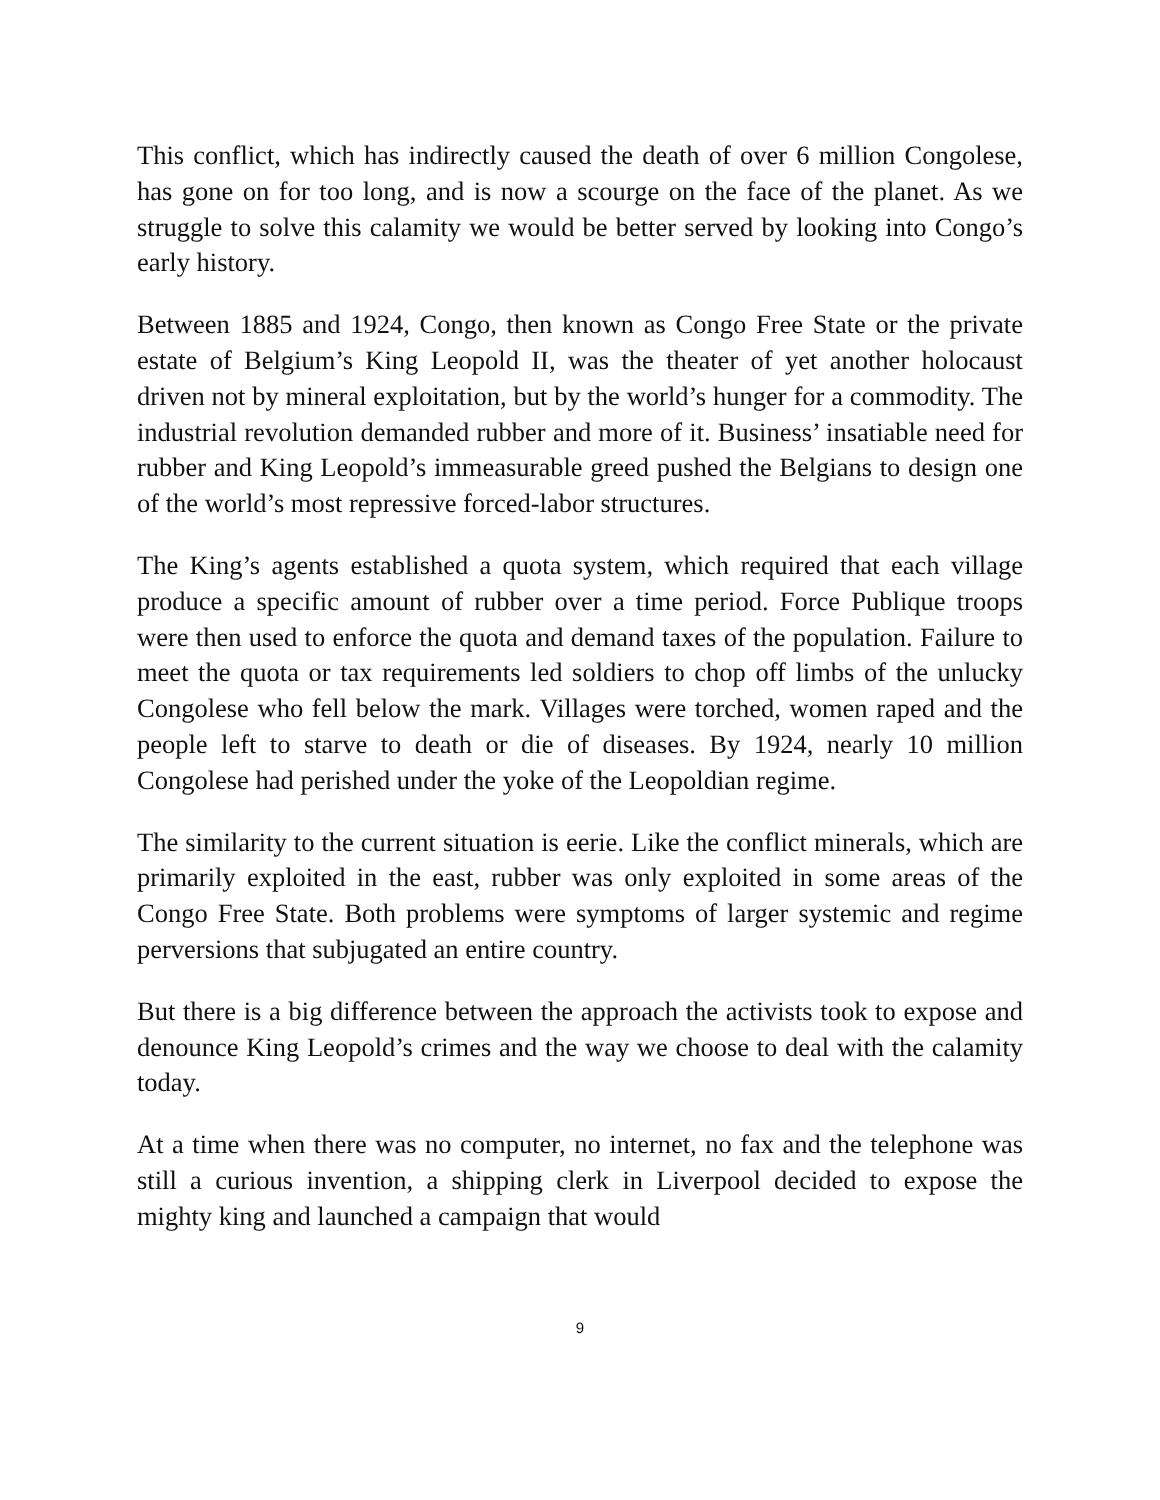This conflict, which has indirectly caused the death of over 6 million Congolese, has gone on for too long, and is now a scourge on the face of the planet. As we struggle to solve this calamity we would be better served by looking into Congo’s early history.
Between 1885 and 1924, Congo, then known as Congo Free State or the private estate of Belgium’s King Leopold II, was the theater of yet another holocaust driven not by mineral exploitation, but by the world’s hunger for a commodity. The industrial revolution demanded rubber and more of it. Business’ insatiable need for rubber and King Leopold’s immeasurable greed pushed the Belgians to design one of the world’s most repressive forced-labor structures.
The King’s agents established a quota system, which required that each village produce a specific amount of rubber over a time period. Force Publique troops were then used to enforce the quota and demand taxes of the population. Failure to meet the quota or tax requirements led soldiers to chop off limbs of the unlucky Congolese who fell below the mark. Villages were torched, women raped and the people left to starve to death or die of diseases. By 1924, nearly 10 million Congolese had perished under the yoke of the Leopoldian regime.
The similarity to the current situation is eerie. Like the conflict minerals, which are primarily exploited in the east, rubber was only exploited in some areas of the Congo Free State. Both problems were symptoms of larger systemic and regime perversions that subjugated an entire country.
But there is a big difference between the approach the activists took to expose and denounce King Leopold’s crimes and the way we choose to deal with the calamity today.
At a time when there was no computer, no internet, no fax and the telephone was still a curious invention, a shipping clerk in Liverpool decided to expose the mighty king and launched a campaign that would
9